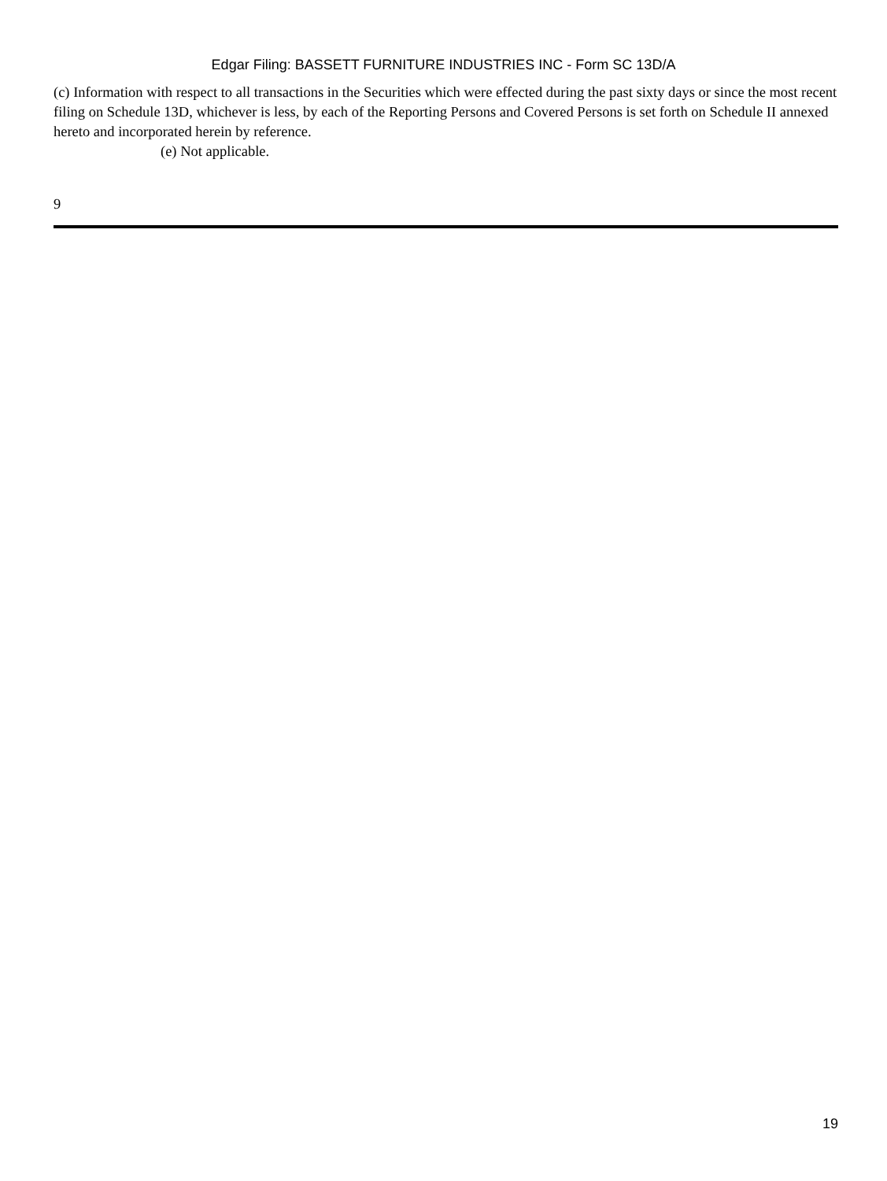Edgar Filing: BASSETT FURNITURE INDUSTRIES INC - Form SC 13D/A
(c) Information with respect to all transactions in the Securities which were effected during the past sixty days or since the most recent filing on Schedule 13D, whichever is less, by each of the Reporting Persons and Covered Persons is set forth on Schedule II annexed hereto and incorporated herein by reference.
(e) Not applicable.
9
19